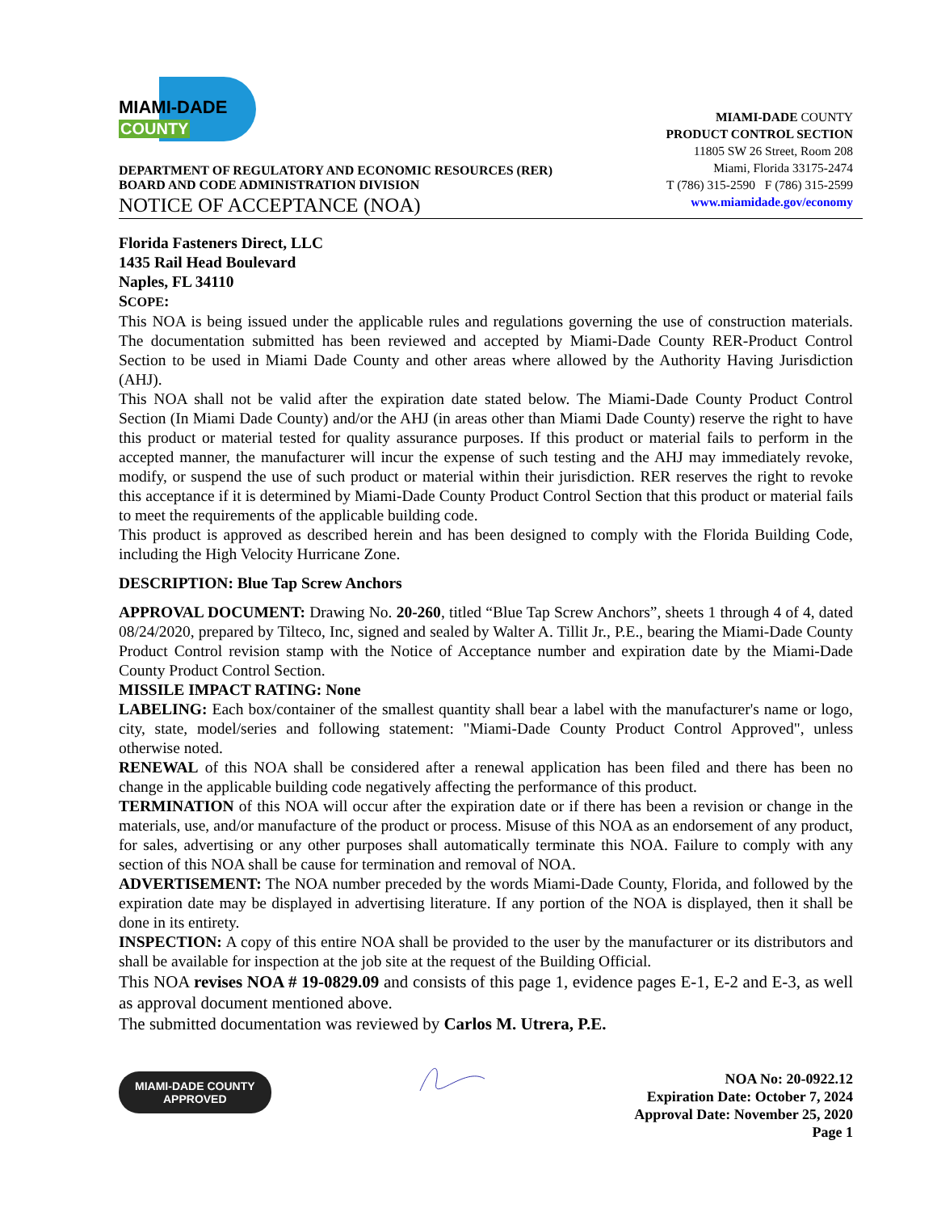MIAMI-DADE
COUNTY
DEPARTMENT OF REGULATORY AND ECONOMIC RESOURCES (RER)
BOARD AND CODE ADMINISTRATION DIVISION
NOTICE OF ACCEPTANCE (NOA)
MIAMI-DADE COUNTY
PRODUCT CONTROL SECTION
11805 SW 26 Street, Room 208
Miami, Florida 33175-2474
T (786) 315-2590 F (786) 315-2599
www.miamidade.gov/economy
Florida Fasteners Direct, LLC
1435 Rail Head Boulevard
Naples, FL 34110
SCOPE:
This NOA is being issued under the applicable rules and regulations governing the use of construction materials. The documentation submitted has been reviewed and accepted by Miami-Dade County RER-Product Control Section to be used in Miami Dade County and other areas where allowed by the Authority Having Jurisdiction (AHJ).
This NOA shall not be valid after the expiration date stated below. The Miami-Dade County Product Control Section (In Miami Dade County) and/or the AHJ (in areas other than Miami Dade County) reserve the right to have this product or material tested for quality assurance purposes. If this product or material fails to perform in the accepted manner, the manufacturer will incur the expense of such testing and the AHJ may immediately revoke, modify, or suspend the use of such product or material within their jurisdiction. RER reserves the right to revoke this acceptance if it is determined by Miami-Dade County Product Control Section that this product or material fails to meet the requirements of the applicable building code.
This product is approved as described herein and has been designed to comply with the Florida Building Code, including the High Velocity Hurricane Zone.
DESCRIPTION: Blue Tap Screw Anchors
APPROVAL DOCUMENT: Drawing No. 20-260, titled “Blue Tap Screw Anchors”, sheets 1 through 4 of 4, dated 08/24/2020, prepared by Tilteco, Inc, signed and sealed by Walter A. Tillit Jr., P.E., bearing the Miami-Dade County Product Control revision stamp with the Notice of Acceptance number and expiration date by the Miami-Dade County Product Control Section.
MISSILE IMPACT RATING: None
LABELING: Each box/container of the smallest quantity shall bear a label with the manufacturer's name or logo, city, state, model/series and following statement: "Miami-Dade County Product Control Approved", unless otherwise noted.
RENEWAL of this NOA shall be considered after a renewal application has been filed and there has been no change in the applicable building code negatively affecting the performance of this product.
TERMINATION of this NOA will occur after the expiration date or if there has been a revision or change in the materials, use, and/or manufacture of the product or process. Misuse of this NOA as an endorsement of any product, for sales, advertising or any other purposes shall automatically terminate this NOA. Failure to comply with any section of this NOA shall be cause for termination and removal of NOA.
ADVERTISEMENT: The NOA number preceded by the words Miami-Dade County, Florida, and followed by the expiration date may be displayed in advertising literature. If any portion of the NOA is displayed, then it shall be done in its entirety.
INSPECTION: A copy of this entire NOA shall be provided to the user by the manufacturer or its distributors and shall be available for inspection at the job site at the request of the Building Official.
This NOA revises NOA # 19-0829.09 and consists of this page 1, evidence pages E-1, E-2 and E-3, as well as approval document mentioned above.
The submitted documentation was reviewed by Carlos M. Utrera, P.E.
MIAMI-DADE COUNTY
APPROVED
NOA No: 20-0922.12
Expiration Date: October 7, 2024
Approval Date: November 25, 2020
Page 1